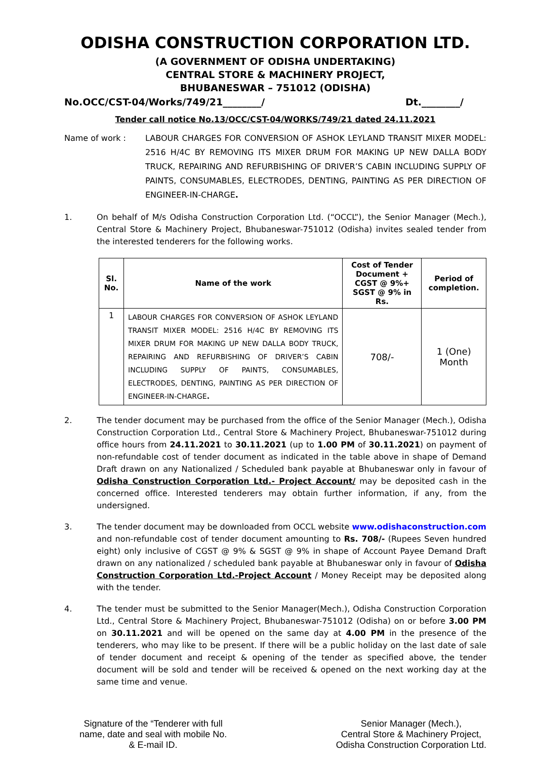ODISHA CONSTRUCTION CORPORATION LTD.
(A GOVERNMENT OF ODISHA UNDERTAKING)
CENTRAL STORE & MACHINERY PROJECT,
BHUBANESWAR – 751012 (ODISHA)
No.OCC/CST-04/Works/749/21________/ Dt.________/
Tender call notice No.13/OCC/CST-04/WORKS/749/21 dated 24.11.2021
Name of work : LABOUR CHARGES FOR CONVERSION OF ASHOK LEYLAND TRANSIT MIXER MODEL: 2516 H/4C BY REMOVING ITS MIXER DRUM FOR MAKING UP NEW DALLA BODY TRUCK, REPAIRING AND REFURBISHING OF DRIVER’S CABIN INCLUDING SUPPLY OF PAINTS, CONSUMABLES, ELECTRODES, DENTING, PAINTING AS PER DIRECTION OF ENGINEER-IN-CHARGE.
1. On behalf of M/s Odisha Construction Corporation Ltd. (“OCCL”), the Senior Manager (Mech.), Central Store & Machinery Project, Bhubaneswar-751012 (Odisha) invites sealed tender from the interested tenderers for the following works.
| Sl. No. | Name of the work | Cost of Tender Document + CGST @ 9%+ SGST @ 9% in Rs. | Period of completion. |
| --- | --- | --- | --- |
| 1 | LABOUR CHARGES FOR CONVERSION OF ASHOK LEYLAND TRANSIT MIXER MODEL: 2516 H/4C BY REMOVING ITS MIXER DRUM FOR MAKING UP NEW DALLA BODY TRUCK, REPAIRING AND REFURBISHING OF DRIVER’S CABIN INCLUDING SUPPLY OF PAINTS, CONSUMABLES, ELECTRODES, DENTING, PAINTING AS PER DIRECTION OF ENGINEER-IN-CHARGE . | 708/- | 1 (One) Month |
2. The tender document may be purchased from the office of the Senior Manager (Mech.), Odisha Construction Corporation Ltd., Central Store & Machinery Project, Bhubaneswar-751012 during office hours from 24.11.2021 to 30.11.2021 (up to 1.00 PM of 30.11.2021) on payment of non-refundable cost of tender document as indicated in the table above in shape of Demand Draft drawn on any Nationalized / Scheduled bank payable at Bhubaneswar only in favour of Odisha Construction Corporation Ltd.- Project Account/ may be deposited cash in the concerned office. Interested tenderers may obtain further information, if any, from the undersigned.
3. The tender document may be downloaded from OCCL website www.odishaconstruction.com and non-refundable cost of tender document amounting to Rs. 708/- (Rupees Seven hundred eight) only inclusive of CGST @ 9% & SGST @ 9% in shape of Account Payee Demand Draft drawn on any nationalized / scheduled bank payable at Bhubaneswar only in favour of Odisha Construction Corporation Ltd.-Project Account / Money Receipt may be deposited along with the tender.
4. The tender must be submitted to the Senior Manager(Mech.), Odisha Construction Corporation Ltd., Central Store & Machinery Project, Bhubaneswar-751012 (Odisha) on or before 3.00 PM on 30.11.2021 and will be opened on the same day at 4.00 PM in the presence of the tenderers, who may like to be present. If there will be a public holiday on the last date of sale of tender document and receipt & opening of the tender as specified above, the tender document will be sold and tender will be received & opened on the next working day at the same time and venue.
Signature of the “Tenderer with full
name, date and seal with mobile No.
& E-mail ID.
Senior Manager (Mech.),
Central Store & Machinery Project,
Odisha Construction Corporation Ltd.